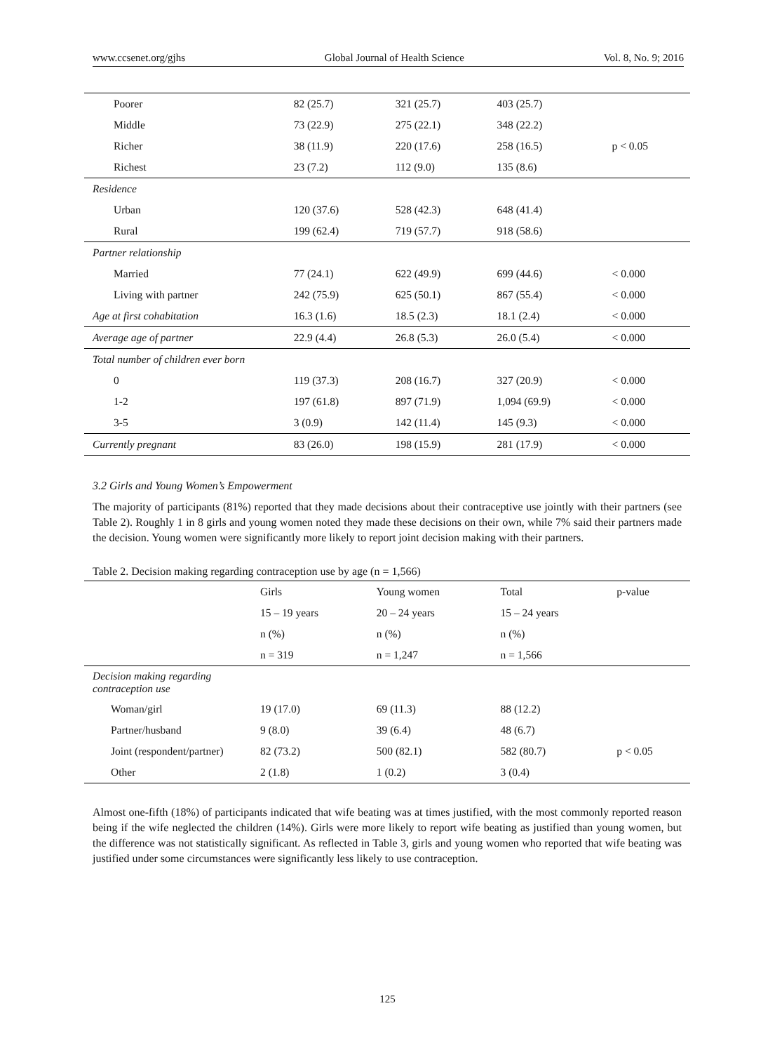www.ccsenet.org/gjhs Global Journal of Health Science Vol. 8, No. 9; 2016
| Poorer | 82 (25.7) | 321 (25.7) | 403 (25.7) | |
| Middle | 73 (22.9) | 275 (22.1) | 348 (22.2) | |
| Richer | 38 (11.9) | 220 (17.6) | 258 (16.5) | p < 0.05 |
| Richest | 23 (7.2) | 112 (9.0) | 135 (8.6) | |
| Residence | | | | |
| Urban | 120 (37.6) | 528 (42.3) | 648 (41.4) | |
| Rural | 199 (62.4) | 719 (57.7) | 918 (58.6) | |
| Partner relationship | | | | |
| Married | 77 (24.1) | 622 (49.9) | 699 (44.6) | < 0.000 |
| Living with partner | 242 (75.9) | 625 (50.1) | 867 (55.4) | < 0.000 |
| Age at first cohabitation | 16.3 (1.6) | 18.5 (2.3) | 18.1 (2.4) | < 0.000 |
| Average age of partner | 22.9 (4.4) | 26.8 (5.3) | 26.0 (5.4) | < 0.000 |
| Total number of children ever born | | | | |
| 0 | 119 (37.3) | 208 (16.7) | 327 (20.9) | < 0.000 |
| 1-2 | 197 (61.8) | 897 (71.9) | 1,094 (69.9) | < 0.000 |
| 3-5 | 3 (0.9) | 142 (11.4) | 145 (9.3) | < 0.000 |
| Currently pregnant | 83 (26.0) | 198 (15.9) | 281 (17.9) | < 0.000 |
3.2 Girls and Young Women’s Empowerment
The majority of participants (81%) reported that they made decisions about their contraceptive use jointly with their partners (see Table 2). Roughly 1 in 8 girls and young women noted they made these decisions on their own, while 7% said their partners made the decision. Young women were significantly more likely to report joint decision making with their partners.
Table 2. Decision making regarding contraception use by age (n = 1,566)
| | Girls | Young women | Total | p-value |
| --- | --- | --- | --- | --- |
| | 15 – 19 years | 20 – 24 years | 15 – 24 years | |
| | n (%) | n (%) | n (%) | |
| | n = 319 | n = 1,247 | n = 1,566 | |
| Decision making regarding contraception use | | | | |
| Woman/girl | 19 (17.0) | 69 (11.3) | 88 (12.2) | |
| Partner/husband | 9 (8.0) | 39 (6.4) | 48 (6.7) | |
| Joint (respondent/partner) | 82 (73.2) | 500 (82.1) | 582 (80.7) | p < 0.05 |
| Other | 2 (1.8) | 1 (0.2) | 3 (0.4) | |
Almost one-fifth (18%) of participants indicated that wife beating was at times justified, with the most commonly reported reason being if the wife neglected the children (14%). Girls were more likely to report wife beating as justified than young women, but the difference was not statistically significant. As reflected in Table 3, girls and young women who reported that wife beating was justified under some circumstances were significantly less likely to use contraception.
125